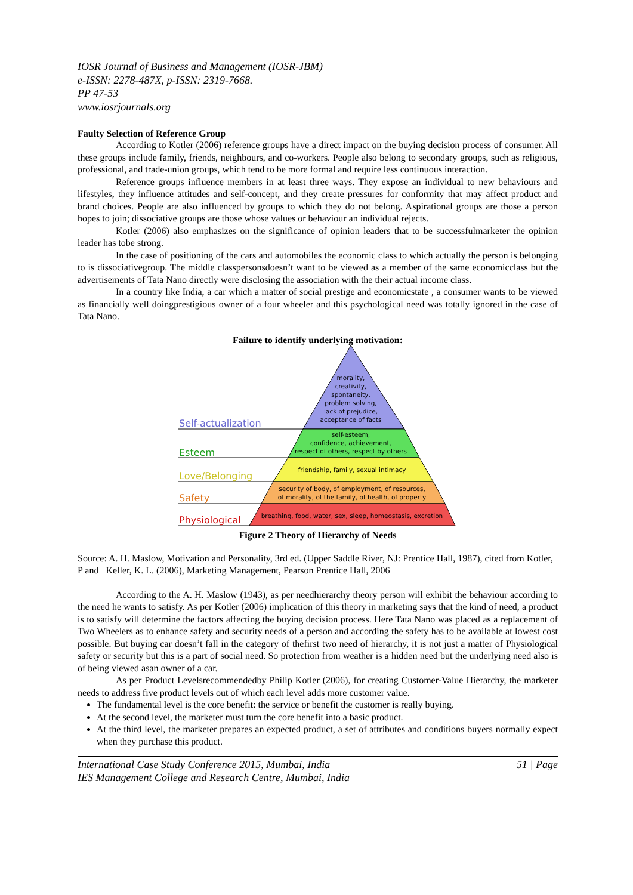IOSR Journal of Business and Management (IOSR-JBM)
e-ISSN: 2278-487X, p-ISSN: 2319-7668.
PP 47-53
www.iosrjournals.org
Faulty Selection of Reference Group
According to Kotler (2006) reference groups have a direct impact on the buying decision process of consumer. All these groups include family, friends, neighbours, and co-workers. People also belong to secondary groups, such as religious, professional, and trade-union groups, which tend to be more formal and require less continuous interaction.
Reference groups influence members in at least three ways. They expose an individual to new behaviours and lifestyles, they influence attitudes and self-concept, and they create pressures for conformity that may affect product and brand choices. People are also influenced by groups to which they do not belong. Aspirational groups are those a person hopes to join; dissociative groups are those whose values or behaviour an individual rejects.
Kotler (2006) also emphasizes on the significance of opinion leaders that to be successfulmarketer the opinion leader has tobe strong.
In the case of positioning of the cars and automobiles the economic class to which actually the person is belonging to is dissociativegroup. The middle classpersonsdoesn’t want to be viewed as a member of the same economicclass but the advertisements of Tata Nano directly were disclosing the association with the their actual income class.
In a country like India, a car which a matter of social prestige and economicstate , a consumer wants to be viewed as financially well doingprestigious owner of a four wheeler and this psychological need was totally ignored in the case of Tata Nano.
Failure to identify underlying motivation:
Self-actualization
Esteem
Love/Belonging
Safety
Physiological
morality,
creativity,
spontaneity,
problem solving,
lack of prejudice,
acceptance of facts
self-esteem,
confidence, achievement,
respect of others, respect by others
friendship, family, sexual intimacy
security of body, of employment, of resources,
of morality, of the family, of health, of property
breathing, food, water, sex, sleep, homeostasis, excretion
Figure 2 Theory of Hierarchy of Needs
Source: A. H. Maslow, Motivation and Personality, 3rd ed. (Upper Saddle River, NJ: Prentice Hall, 1987), cited from Kotler, P and Keller, K. L. (2006), Marketing Management, Pearson Prentice Hall, 2006
According to the A. H. Maslow (1943), as per needhierarchy theory person will exhibit the behaviour according to the need he wants to satisfy. As per Kotler (2006) implication of this theory in marketing says that the kind of need, a product is to satisfy will determine the factors affecting the buying decision process. Here Tata Nano was placed as a replacement of Two Wheelers as to enhance safety and security needs of a person and according the safety has to be available at lowest cost possible. But buying car doesn’t fall in the category of thefirst two need of hierarchy, it is not just a matter of Physiological safety or security but this is a part of social need. So protection from weather is a hidden need but the underlying need also is of being viewed asan owner of a car.
As per Product Levelsrecommendedby Philip Kotler (2006), for creating Customer-Value Hierarchy, the marketer needs to address five product levels out of which each level adds more customer value.
The fundamental level is the core benefit: the service or benefit the customer is really buying.
At the second level, the marketer must turn the core benefit into a basic product.
At the third level, the marketer prepares an expected product, a set of attributes and conditions buyers normally expect when they purchase this product.
International Case Study Conference 2015, Mumbai, India
IES Management College and Research Centre, Mumbai, India 51 | Page